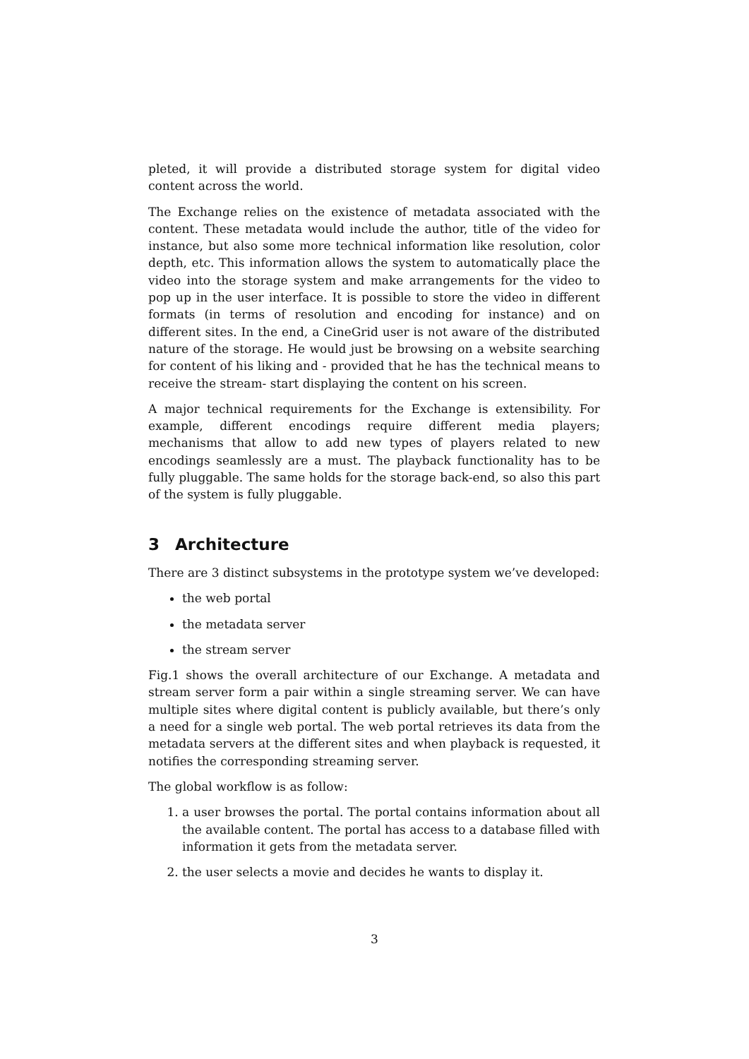pleted, it will provide a distributed storage system for digital video content across the world.
The Exchange relies on the existence of metadata associated with the content. These metadata would include the author, title of the video for instance, but also some more technical information like resolution, color depth, etc. This information allows the system to automatically place the video into the storage system and make arrangements for the video to pop up in the user interface. It is possible to store the video in different formats (in terms of resolution and encoding for instance) and on different sites. In the end, a CineGrid user is not aware of the distributed nature of the storage. He would just be browsing on a website searching for content of his liking and - provided that he has the technical means to receive the stream- start displaying the content on his screen.
A major technical requirements for the Exchange is extensibility. For example, different encodings require different media players; mechanisms that allow to add new types of players related to new encodings seamlessly are a must. The playback functionality has to be fully pluggable. The same holds for the storage back-end, so also this part of the system is fully pluggable.
3 Architecture
There are 3 distinct subsystems in the prototype system we’ve developed:
the web portal
the metadata server
the stream server
Fig.1 shows the overall architecture of our Exchange. A metadata and stream server form a pair within a single streaming server. We can have multiple sites where digital content is publicly available, but there’s only a need for a single web portal. The web portal retrieves its data from the metadata servers at the different sites and when playback is requested, it notifies the corresponding streaming server.
The global workflow is as follow:
1. a user browses the portal. The portal contains information about all the available content. The portal has access to a database filled with information it gets from the metadata server.
2. the user selects a movie and decides he wants to display it.
3